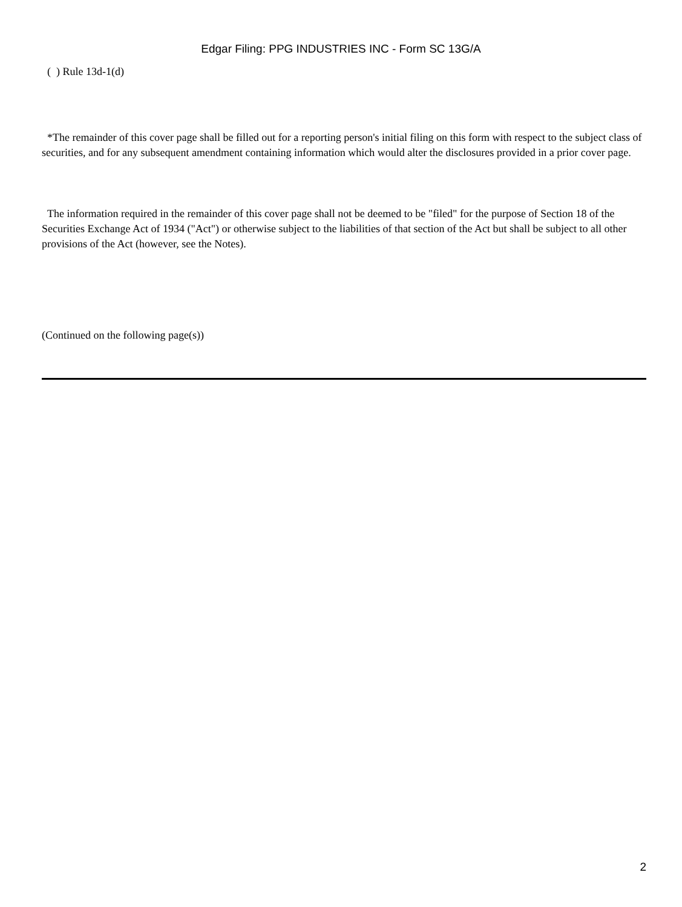Edgar Filing: PPG INDUSTRIES INC - Form SC 13G/A
( ) Rule 13d-1(d)
*The remainder of this cover page shall be filled out for a reporting person's initial filing on this form with respect to the subject class of securities, and for any subsequent amendment containing information which would alter the disclosures provided in a prior cover page.
The information required in the remainder of this cover page shall not be deemed to be "filed" for the purpose of Section 18 of the Securities Exchange Act of 1934 ("Act") or otherwise subject to the liabilities of that section of the Act but shall be subject to all other provisions of the Act (however, see the Notes).
(Continued on the following page(s))
2